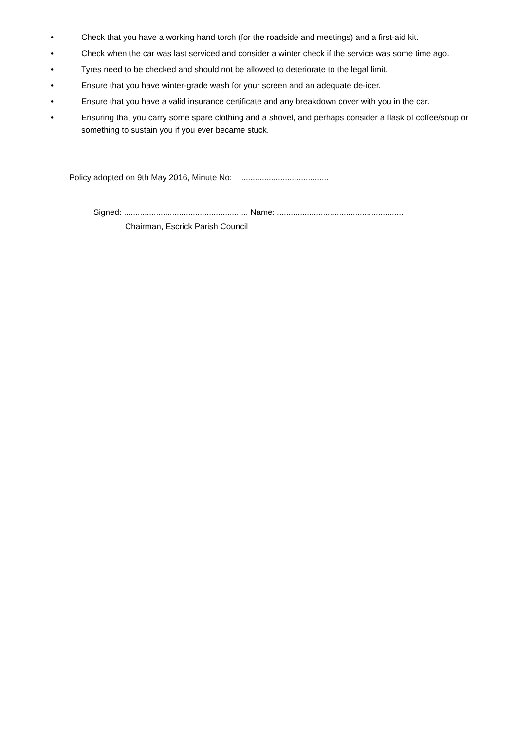• Check that you have a working hand torch (for the roadside and meetings) and a first-aid kit.
• Check when the car was last serviced and consider a winter check if the service was some time ago.
• Tyres need to be checked and should not be allowed to deteriorate to the legal limit.
• Ensure that you have winter-grade wash for your screen and an adequate de-icer.
• Ensure that you have a valid insurance certificate and any breakdown cover with you in the car.
• Ensuring that you carry some spare clothing and a shovel, and perhaps consider a flask of coffee/soup or something to sustain you if you ever became stuck.
Policy adopted on 9th May 2016, Minute No: .......................................
Signed: ...................................................... Name: .......................................................
Chairman, Escrick Parish Council